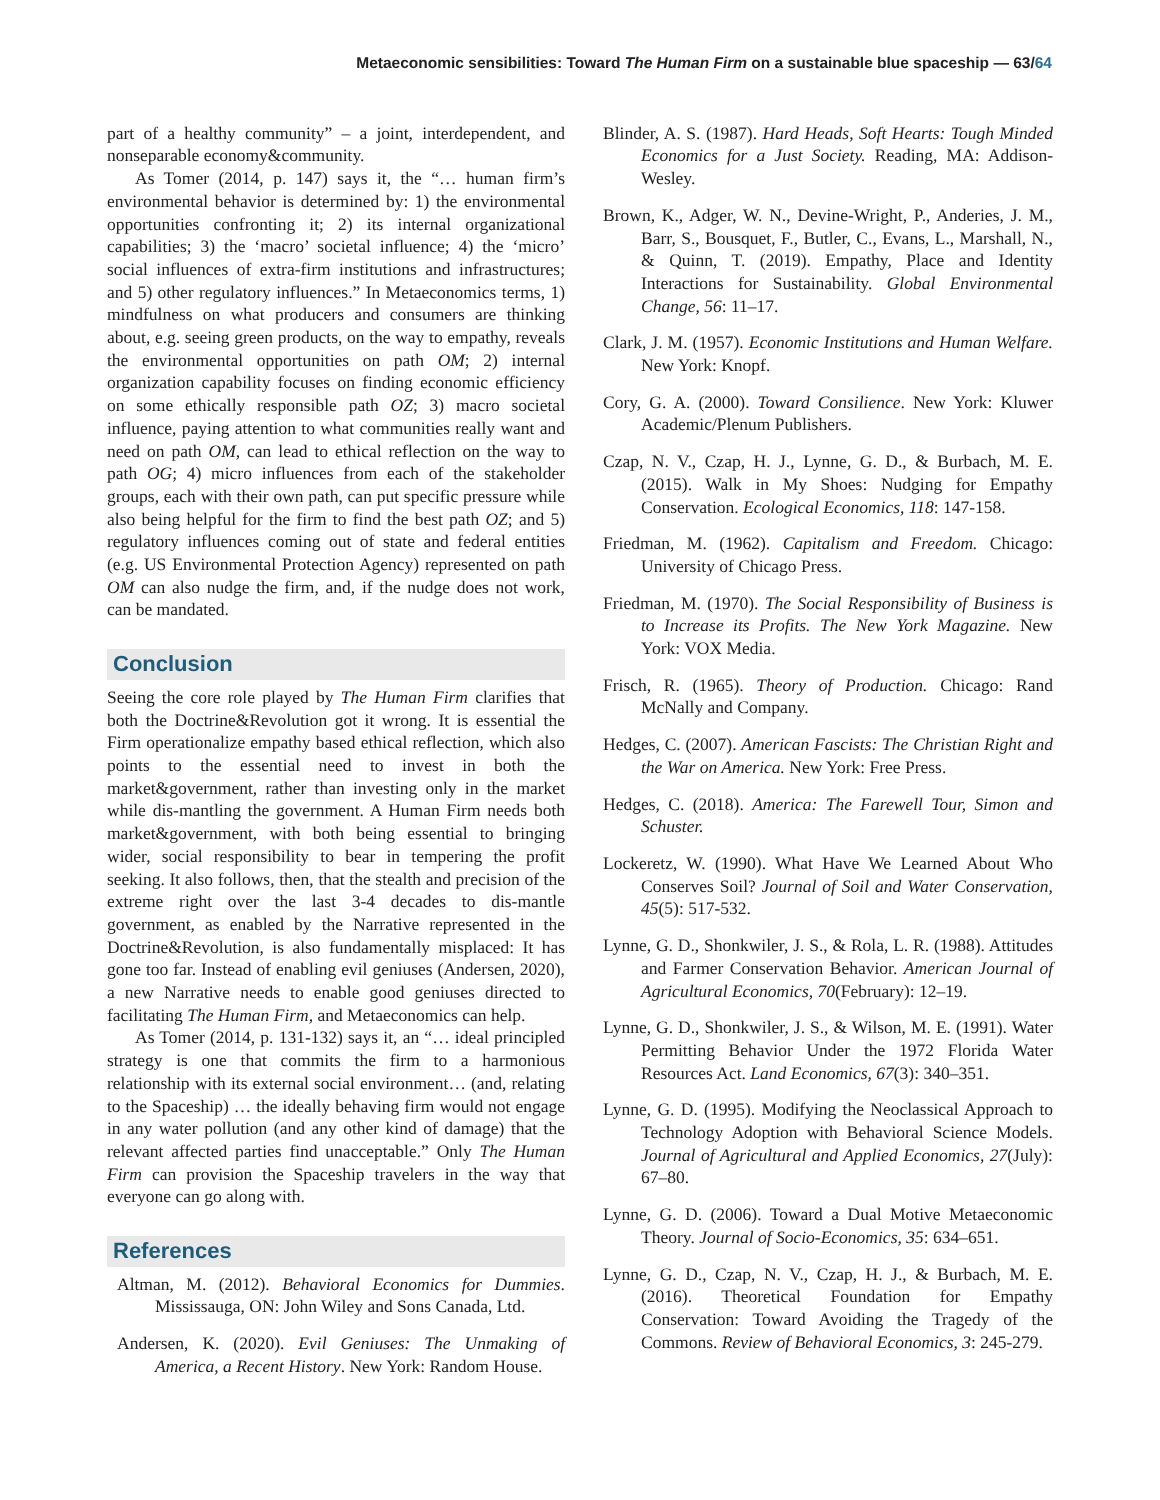Metaeconomic sensibilities: Toward The Human Firm on a sustainable blue spaceship — 63/64
part of a healthy community” – a joint, interdependent, and nonseparable economy&community.
As Tomer (2014, p. 147) says it, the “… human firm’s environmental behavior is determined by: 1) the environmental opportunities confronting it; 2) its internal organizational capabilities; 3) the ‘macro’ societal influence; 4) the ‘micro’ social influences of extra-firm institutions and infrastructures; and 5) other regulatory influences.” In Metaeconomics terms, 1) mindfulness on what producers and consumers are thinking about, e.g. seeing green products, on the way to empathy, reveals the environmental opportunities on path OM; 2) internal organization capability focuses on finding economic efficiency on some ethically responsible path OZ; 3) macro societal influence, paying attention to what communities really want and need on path OM, can lead to ethical reflection on the way to path OG; 4) micro influences from each of the stakeholder groups, each with their own path, can put specific pressure while also being helpful for the firm to find the best path OZ; and 5) regulatory influences coming out of state and federal entities (e.g. US Environmental Protection Agency) represented on path OM can also nudge the firm, and, if the nudge does not work, can be mandated.
Conclusion
Seeing the core role played by The Human Firm clarifies that both the Doctrine&Revolution got it wrong. It is essential the Firm operationalize empathy based ethical reflection, which also points to the essential need to invest in both the market&government, rather than investing only in the market while dis-mantling the government. A Human Firm needs both market&government, with both being essential to bringing wider, social responsibility to bear in tempering the profit seeking. It also follows, then, that the stealth and precision of the extreme right over the last 3-4 decades to dis-mantle government, as enabled by the Narrative represented in the Doctrine&Revolution, is also fundamentally misplaced: It has gone too far. Instead of enabling evil geniuses (Andersen, 2020), a new Narrative needs to enable good geniuses directed to facilitating The Human Firm, and Metaeconomics can help.
As Tomer (2014, p. 131-132) says it, an “… ideal principled strategy is one that commits the firm to a harmonious relationship with its external social environment… (and, relating to the Spaceship) … the ideally behaving firm would not engage in any water pollution (and any other kind of damage) that the relevant affected parties find unacceptable.” Only The Human Firm can provision the Spaceship travelers in the way that everyone can go along with.
References
Altman, M. (2012). Behavioral Economics for Dummies. Mississauga, ON: John Wiley and Sons Canada, Ltd.
Andersen, K. (2020). Evil Geniuses: The Unmaking of America, a Recent History. New York: Random House.
Blinder, A. S. (1987). Hard Heads, Soft Hearts: Tough Minded Economics for a Just Society. Reading, MA: Addison-Wesley.
Brown, K., Adger, W. N., Devine-Wright, P., Anderies, J. M., Barr, S., Bousquet, F., Butler, C., Evans, L., Marshall, N., & Quinn, T. (2019). Empathy, Place and Identity Interactions for Sustainability. Global Environmental Change, 56: 11–17.
Clark, J. M. (1957). Economic Institutions and Human Welfare. New York: Knopf.
Cory, G. A. (2000). Toward Consilience. New York: Kluwer Academic/Plenum Publishers.
Czap, N. V., Czap, H. J., Lynne, G. D., & Burbach, M. E. (2015). Walk in My Shoes: Nudging for Empathy Conservation. Ecological Economics, 118: 147-158.
Friedman, M. (1962). Capitalism and Freedom. Chicago: University of Chicago Press.
Friedman, M. (1970). The Social Responsibility of Business is to Increase its Profits. The New York Magazine. New York: VOX Media.
Frisch, R. (1965). Theory of Production. Chicago: Rand McNally and Company.
Hedges, C. (2007). American Fascists: The Christian Right and the War on America. New York: Free Press.
Hedges, C. (2018). America: The Farewell Tour, Simon and Schuster.
Lockeretz, W. (1990). What Have We Learned About Who Conserves Soil? Journal of Soil and Water Conservation, 45(5): 517-532.
Lynne, G. D., Shonkwiler, J. S., & Rola, L. R. (1988). Attitudes and Farmer Conservation Behavior. American Journal of Agricultural Economics, 70(February): 12–19.
Lynne, G. D., Shonkwiler, J. S., & Wilson, M. E. (1991). Water Permitting Behavior Under the 1972 Florida Water Resources Act. Land Economics, 67(3): 340–351.
Lynne, G. D. (1995). Modifying the Neoclassical Approach to Technology Adoption with Behavioral Science Models. Journal of Agricultural and Applied Economics, 27(July): 67–80.
Lynne, G. D. (2006). Toward a Dual Motive Metaeconomic Theory. Journal of Socio-Economics, 35: 634–651.
Lynne, G. D., Czap, N. V., Czap, H. J., & Burbach, M. E. (2016). Theoretical Foundation for Empathy Conservation: Toward Avoiding the Tragedy of the Commons. Review of Behavioral Economics, 3: 245-279.